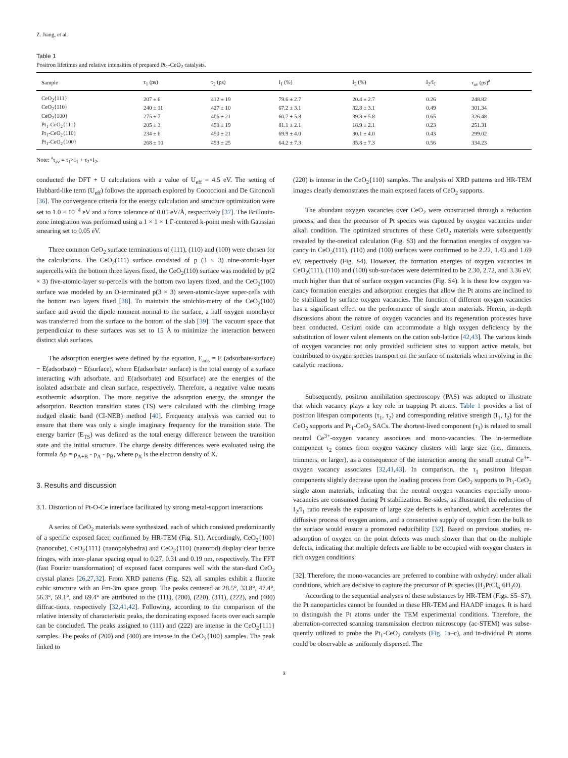Z. Jiang, et al.
Table 1
Positron lifetimes and relative intensities of prepared Pt<sub>1</sub>-CeO<sub>2</sub> catalysts.
| Sample | τ<sub>1</sub> (ps) | τ<sub>2</sub> (ps) | I<sub>1</sub> (%) | I<sub>2</sub> (%) | I<sub>2</sub>/I<sub>1</sub> | τ<sub>av</sub> (ps)<sup>a</sup> |
| --- | --- | --- | --- | --- | --- | --- |
| CeO<sub>2</sub>{111} | 207 ± 6 | 412 ± 19 | 79.6 ± 2.7 | 20.4 ± 2.7 | 0.26 | 248.82 |
| CeO<sub>2</sub>{110} | 240 ± 11 | 427 ± 10 | 67.2 ± 3.1 | 32.8 ± 3.1 | 0.49 | 301.34 |
| CeO<sub>2</sub>{100} | 275 ± 7 | 406 ± 21 | 60.7 ± 5.8 | 39.3 ± 5.8 | 0.65 | 326.48 |
| Pt<sub>1</sub>-CeO<sub>2</sub>{111} | 205 ± 3 | 450 ± 19 | 81.1 ± 2.1 | 18.9 ± 2.1 | 0.23 | 251.31 |
| Pt<sub>1</sub>-CeO<sub>2</sub>{110} | 234 ± 6 | 450 ± 21 | 69.9 ± 4.0 | 30.1 ± 4.0 | 0.43 | 299.02 |
| Pt<sub>1</sub>-CeO<sub>2</sub>{100} | 268 ± 10 | 453 ± 25 | 64.2 ± 7.3 | 35.8 ± 7.3 | 0.56 | 334.23 |
Note: <sup>a</sup>τ<sub>av</sub> = τ<sub>1</sub>×I<sub>1</sub> + τ<sub>2</sub>×I<sub>2</sub>.
conducted the DFT + U calculations with a value of U<sub>eff</sub> = 4.5 eV. The setting of Hubbard-like term (U<sub>eff</sub>) follows the approach explored by Cococcioni and De Gironcoli [36]. The convergence criteria for the energy calculation and structure optimization were set to 1.0 × 10<sup>−4</sup> eV and a force tolerance of 0.05 eV/Å, respectively [37]. The Brillouin-zone integration was performed using a 1 × 1 × 1 Γ-centered k-point mesh with Gaussian smearing set to 0.05 eV.
Three common CeO<sub>2</sub> surface terminations of (111), (110) and (100) were chosen for the calculations. The CeO<sub>2</sub>(111) surface consisted of p (3 × 3) nine-atomic-layer supercells with the bottom three layers fixed, the CeO<sub>2</sub>(110) surface was modeled by p(2 × 3) five-atomic-layer su-percells with the bottom two layers fixed, and the CeO<sub>2</sub>(100) surface was modeled by an O-terminated p(3 × 3) seven-atomic-layer super-cells with the bottom two layers fixed [38]. To maintain the stoichio-metry of the CeO<sub>2</sub>(100) surface and avoid the dipole moment normal to the surface, a half oxygen monolayer was transferred from the surface to the bottom of the slab [39]. The vacuum space that perpendicular to these surfaces was set to 15 Å to minimize the interaction between distinct slab surfaces.
The adsorption energies were defined by the equation, E<sub>ads</sub> = E (adsorbate/surface) − E(adsorbate) − E(surface), where E(adsorbate/ surface) is the total energy of a surface interacting with adsorbate, and E(adsorbate) and E(surface) are the energies of the isolated adsorbate and clean surface, respectively. Therefore, a negative value means exothermic adsorption. The more negative the adsorption energy, the stronger the adsorption. Reaction transition states (TS) were calculated with the climbing image nudged elastic band (CI-NEB) method [40]. Frequency analysis was carried out to ensure that there was only a single imaginary frequency for the transition state. The energy barrier (E<sub>TS</sub>) was defined as the total energy difference between the transition state and the initial structure. The charge density differences were evaluated using the formula Δρ = ρ<sub>A+B</sub> - ρ<sub>A</sub> - ρ<sub>B</sub>, where ρ<sub>X</sub> is the electron density of X.
3. Results and discussion
3.1. Distortion of Pt-O-Ce interface facilitated by strong metal-support interactions
A series of CeO<sub>2</sub> materials were synthesized, each of which consisted predominantly of a specific exposed facet; confirmed by HR-TEM (Fig. S1). Accordingly, CeO<sub>2</sub>{100} (nanocube), CeO<sub>2</sub>{111} (nanopolyhedra) and CeO<sub>2</sub>{110} (nanorod) display clear lattice fringes, with inter-planar spacing equal to 0.27, 0.31 and 0.19 nm, respectively. The FFT (fast Fourier transformation) of exposed facet compares well with the stan-dard CeO<sub>2</sub> crystal planes [26,27,32]. From XRD patterns (Fig. S2), all samples exhibit a fluorite cubic structure with an Fm-3m space group. The peaks centered at 28.5°, 33.8°, 47.4°, 56.3°, 59.1°, and 69.4° are attributed to the (111), (200), (220), (311), (222), and (400) diffrac-tions, respectively [32,41,42]. Following, according to the comparison of the relative intensity of characteristic peaks, the dominating exposed facets over each sample can be concluded. The peaks assigned to (111) and (222) are intense in the CeO<sub>2</sub>{111} samples. The peaks of (200) and (400) are intense in the CeO<sub>2</sub>{100} samples. The peak linked to
(220) is intense in the CeO<sub>2</sub>{110} samples. The analysis of XRD patterns and HR-TEM images clearly demonstrates the main exposed facets of CeO<sub>2</sub> supports.
The abundant oxygen vacancies over CeO<sub>2</sub> were constructed through a reduction process, and then the precursor of Pt species was captured by oxygen vacancies under alkali condition. The optimized structures of these CeO<sub>2</sub> materials were subsequently revealed by the-oretical calculation (Fig. S3) and the formation energies of oxygen va-cancy in CeO<sub>2</sub>(111), (110) and (100) surfaces were confirmed to be 2.22, 1.43 and 1.69 eV, respectively (Fig. S4). However, the formation energies of oxygen vacancies in CeO<sub>2</sub>(111), (110) and (100) sub-sur-faces were determined to be 2.30, 2.72, and 3.36 eV, much higher than that of surface oxygen vacancies (Fig. S4). It is these low oxygen va-cancy formation energies and adsorption energies that allow the Pt atoms are inclined to be stabilized by surface oxygen vacancies. The function of different oxygen vacancies has a significant effect on the performance of single atom materials. Herein, in-depth discussions about the nature of oxygen vacancies and its regeneration processes have been conducted. Cerium oxide can accommodate a high oxygen deficiency by the substitution of lower valent elements on the cation sub-lattice [42,43]. The various kinds of oxygen vacancies not only provided sufficient sites to support active metals, but contributed to oxygen species transport on the surface of materials when involving in the catalytic reactions.
Subsequently, positron annihilation spectroscopy (PAS) was adopted to illustrate that which vacancy plays a key role in trapping Pt atoms. Table 1 provides a list of positron lifespan components (τ<sub>1</sub>, τ<sub>2</sub>) and corresponding relative strength (I<sub>1</sub>, I<sub>2</sub>) for the CeO<sub>2</sub> supports and Pt<sub>1</sub>-CeO<sub>2</sub> SACs. The shortest-lived component (τ<sub>1</sub>) is related to small neutral Ce<sup>3+</sup>-oxygen vacancy associates and mono-vacancies. The in-termediate component τ<sub>2</sub> comes from oxygen vacancy clusters with large size (i.e., dimmers, trimmers, or larger), as a consequence of the interaction among the small neutral Ce<sup>3+</sup>-oxygen vacancy associates [32,41,43]. In comparison, the τ<sub>1</sub> positron lifespan components slightly decrease upon the loading process from CeO<sub>2</sub> supports to Pt<sub>1</sub>-CeO<sub>2</sub> single atom materials, indicating that the neutral oxygen vacancies especially mono-vacancies are consumed during Pt stabilization. Be-sides, as illustrated, the reduction of I<sub>2</sub>/I<sub>1</sub> ratio reveals the exposure of large size defects is enhanced, which accelerates the diffusive process of oxygen anions, and a consecutive supply of oxygen from the bulk to the surface would ensure a promoted reducibility [32]. Based on previous studies, re-adsorption of oxygen on the point defects was much slower than that on the multiple defects, indicating that multiple defects are liable to be occupied with oxygen clusters in rich oxygen conditions
[32]. Therefore, the mono-vacancies are preferred to combine with oxhydryl under alkali conditions, which are decisive to capture the precursor of Pt species (H<sub>2</sub>PtCl<sub>6</sub>·6H<sub>2</sub>O).
According to the sequential analyses of these substances by HR-TEM (Figs. S5–S7), the Pt nanoparticles cannot be founded in these HR-TEM and HAADF images. It is hard to distinguish the Pt atoms under the TEM experimental conditions. Therefore, the aberration-corrected scanning transmission electron microscopy (ac-STEM) was subse-quently utilized to probe the Pt<sub>1</sub>-CeO<sub>2</sub> catalysts (Fig. 1a–c), and in-dividual Pt atoms could be observable as uniformly dispersed. The
3